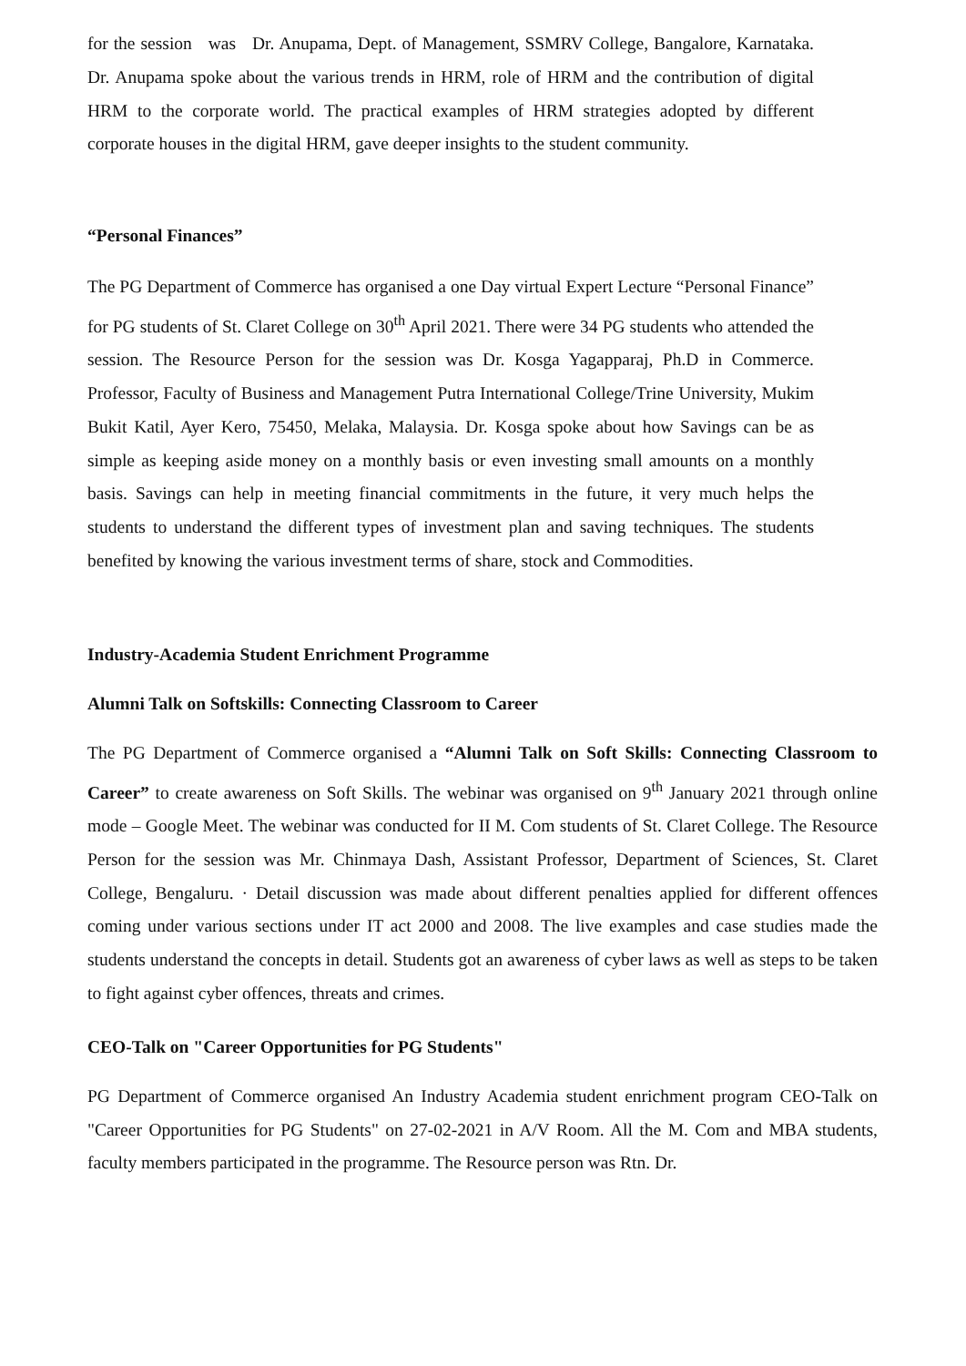for the session was Dr. Anupama, Dept. of Management, SSMRV College, Bangalore, Karnataka. Dr. Anupama spoke about the various trends in HRM, role of HRM and the contribution of digital HRM to the corporate world. The practical examples of HRM strategies adopted by different corporate houses in the digital HRM, gave deeper insights to the student community.
“Personal Finances”
The PG Department of Commerce has organised a one Day virtual Expert Lecture “Personal Finance” for PG students of St. Claret College on 30<sup>th</sup> April 2021. There were 34 PG students who attended the session. The Resource Person for the session was Dr. Kosga Yagapparaj, Ph.D in Commerce. Professor, Faculty of Business and Management Putra International College/Trine University, Mukim Bukit Katil, Ayer Kero, 75450, Melaka, Malaysia. Dr. Kosga spoke about how Savings can be as simple as keeping aside money on a monthly basis or even investing small amounts on a monthly basis. Savings can help in meeting financial commitments in the future, it very much helps the students to understand the different types of investment plan and saving techniques. The students benefited by knowing the various investment terms of share, stock and Commodities.
Industry-Academia Student Enrichment Programme
Alumni Talk on Softskills: Connecting Classroom to Career
The PG Department of Commerce organised a “Alumni Talk on Soft Skills: Connecting Classroom to Career” to create awareness on Soft Skills. The webinar was organised on 9<sup>th</sup> January 2021 through online mode – Google Meet. The webinar was conducted for II M. Com students of St. Claret College. The Resource Person for the session was Mr. Chinmaya Dash, Assistant Professor, Department of Sciences, St. Claret College, Bengaluru. · Detail discussion was made about different penalties applied for different offences coming under various sections under IT act 2000 and 2008. The live examples and case studies made the students understand the concepts in detail. Students got an awareness of cyber laws as well as steps to be taken to fight against cyber offences, threats and crimes.
CEO-Talk on "Career Opportunities for PG Students"
PG Department of Commerce organised An Industry Academia student enrichment program CEO-Talk on "Career Opportunities for PG Students" on 27-02-2021 in A/V Room. All the M. Com and MBA students, faculty members participated in the programme. The Resource person was Rtn. Dr.